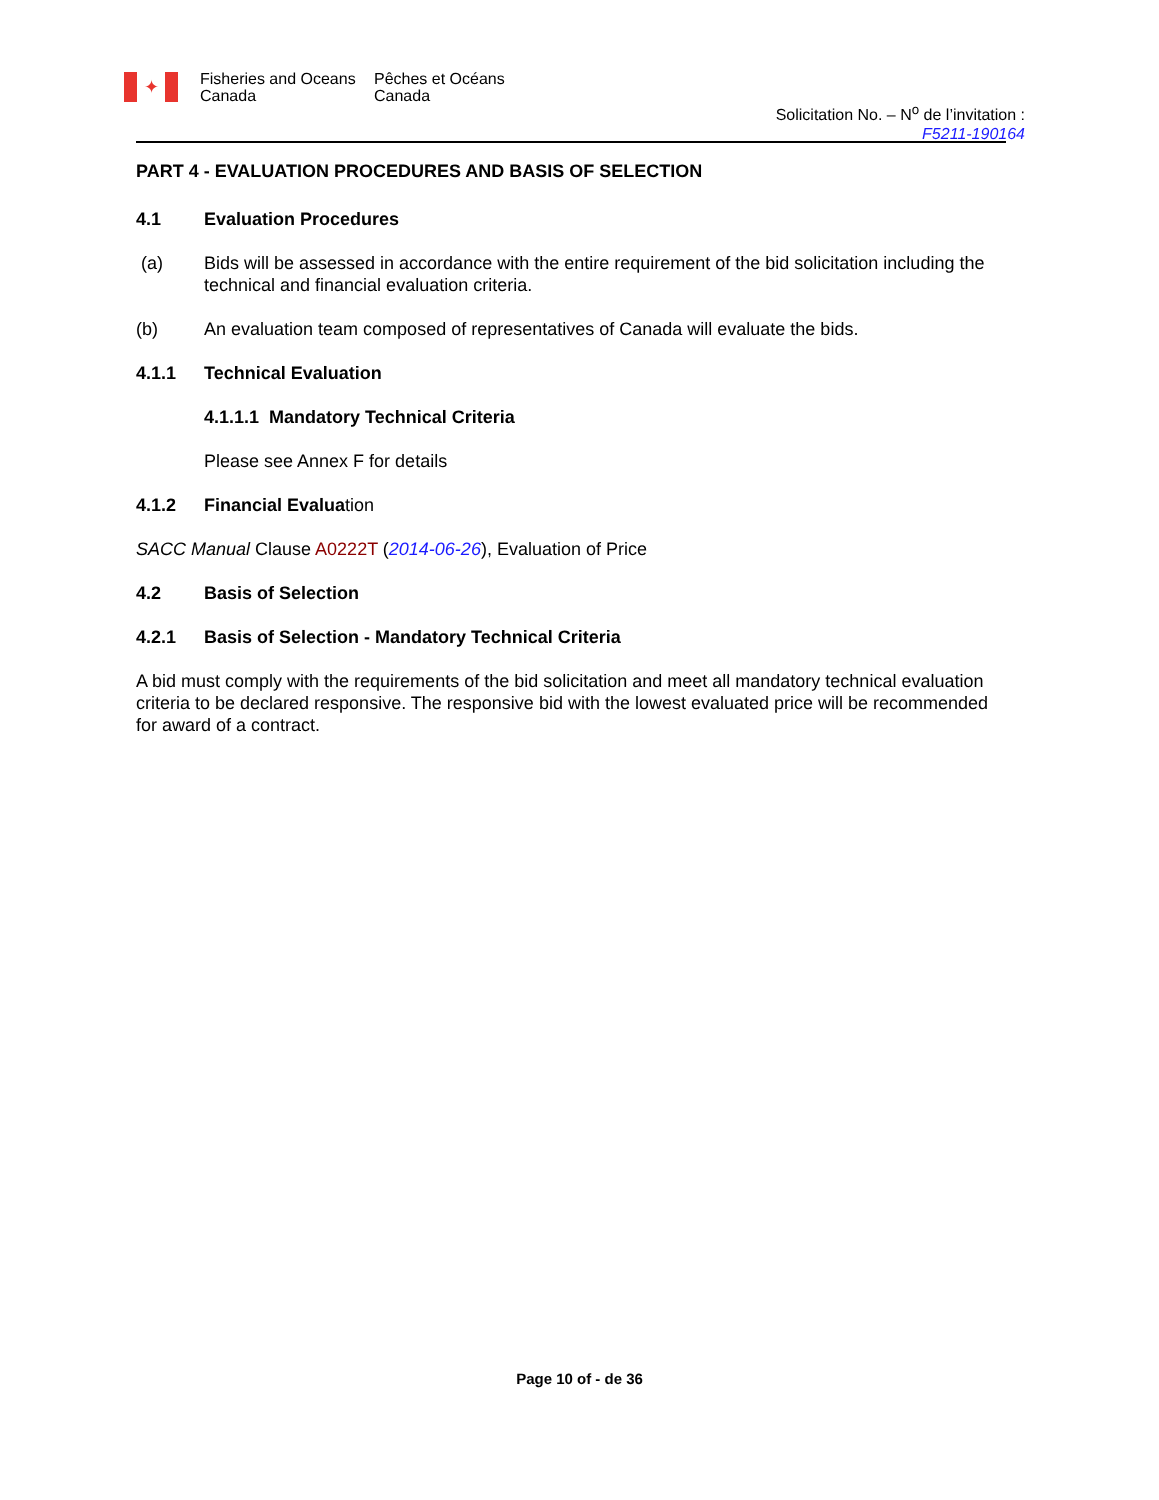✦
Fisheries and Oceans
Canada
Pêches et Océans
Canada
Solicitation No. – N<sup>o</sup> de l’invitation :
F5211-190164
PART 4 - EVALUATION PROCEDURES AND BASIS OF SELECTION
4.1 Evaluation Procedures
(a) Bids will be assessed in accordance with the entire requirement of the bid solicitation including the technical and financial evaluation criteria.
(b) An evaluation team composed of representatives of Canada will evaluate the bids.
4.1.1 Technical Evaluation
4.1.1.1 Mandatory Technical Criteria
Please see Annex F for details
4.1.2 Financial Evaluation
SACC Manual Clause A0222T (2014-06-26), Evaluation of Price
4.2 Basis of Selection
4.2.1 Basis of Selection - Mandatory Technical Criteria
A bid must comply with the requirements of the bid solicitation and meet all mandatory technical evaluation criteria to be declared responsive. The responsive bid with the lowest evaluated price will be recommended for award of a contract.
Page 10 of - de 36